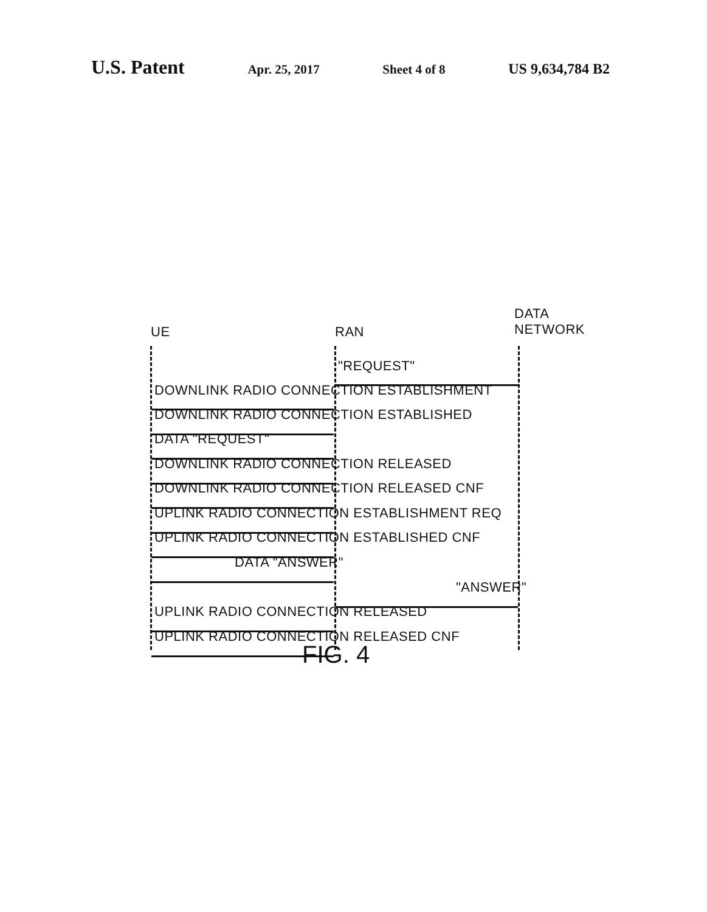U.S. Patent Apr. 25, 2017 Sheet 4 of 8 US 9,634,784 B2
UE RAN
DATA
NETWORK
"REQUEST"
DOWNLINK RADIO CONNECTION ESTABLISHMENT
DOWNLINK RADIO CONNECTION ESTABLISHED
DATA "REQUEST"
DOWNLINK RADIO CONNECTION RELEASED
DOWNLINK RADIO CONNECTION RELEASED CNF
UPLINK RADIO CONNECTION ESTABLISHMENT REQ
UPLINK RADIO CONNECTION ESTABLISHED CNF
DATA "ANSWER"
"ANSWER"
UPLINK RADIO CONNECTION RELEASED
UPLINK RADIO CONNECTION RELEASED CNF
FIG. 4